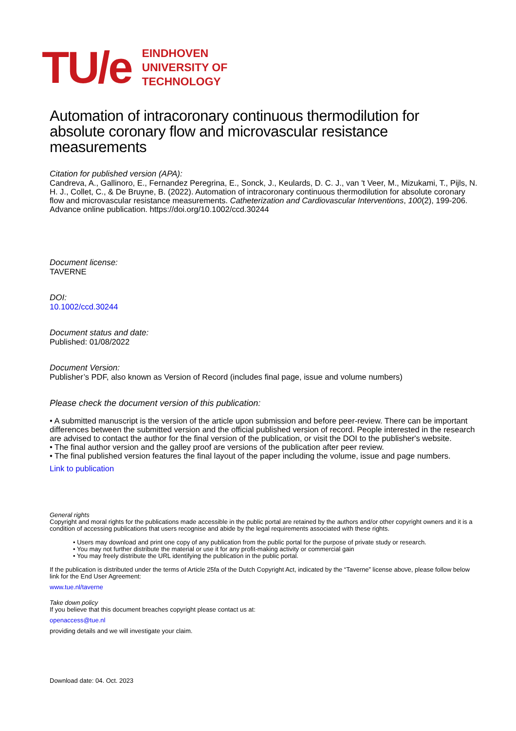TU/e
EINDHOVEN
UNIVERSITY OF
TECHNOLOGY
Automation of intracoronary continuous thermodilution for absolute coronary flow and microvascular resistance measurements
Citation for published version (APA):
Candreva, A., Gallinoro, E., Fernandez Peregrina, E., Sonck, J., Keulards, D. C. J., van 't Veer, M., Mizukami, T., Pijls, N. H. J., Collet, C., & De Bruyne, B. (2022). Automation of intracoronary continuous thermodilution for absolute coronary flow and microvascular resistance measurements. Catheterization and Cardiovascular Interventions, 100(2), 199-206. Advance online publication. https://doi.org/10.1002/ccd.30244
Document license:
TAVERNE
DOI:
10.1002/ccd.30244
Document status and date:
Published: 01/08/2022
Document Version:
Publisher’s PDF, also known as Version of Record (includes final page, issue and volume numbers)
Please check the document version of this publication:
• A submitted manuscript is the version of the article upon submission and before peer-review. There can be important differences between the submitted version and the official published version of record. People interested in the research are advised to contact the author for the final version of the publication, or visit the DOI to the publisher's website.
• The final author version and the galley proof are versions of the publication after peer review.
• The final published version features the final layout of the paper including the volume, issue and page numbers.
Link to publication
General rights
Copyright and moral rights for the publications made accessible in the public portal are retained by the authors and/or other copyright owners and it is a condition of accessing publications that users recognise and abide by the legal requirements associated with these rights.
• Users may download and print one copy of any publication from the public portal for the purpose of private study or research.
• You may not further distribute the material or use it for any profit-making activity or commercial gain
• You may freely distribute the URL identifying the publication in the public portal.
If the publication is distributed under the terms of Article 25fa of the Dutch Copyright Act, indicated by the “Taverne” license above, please follow below link for the End User Agreement:
www.tue.nl/taverne
Take down policy
If you believe that this document breaches copyright please contact us at:
openaccess@tue.nl
providing details and we will investigate your claim.
Download date: 04. Oct. 2023